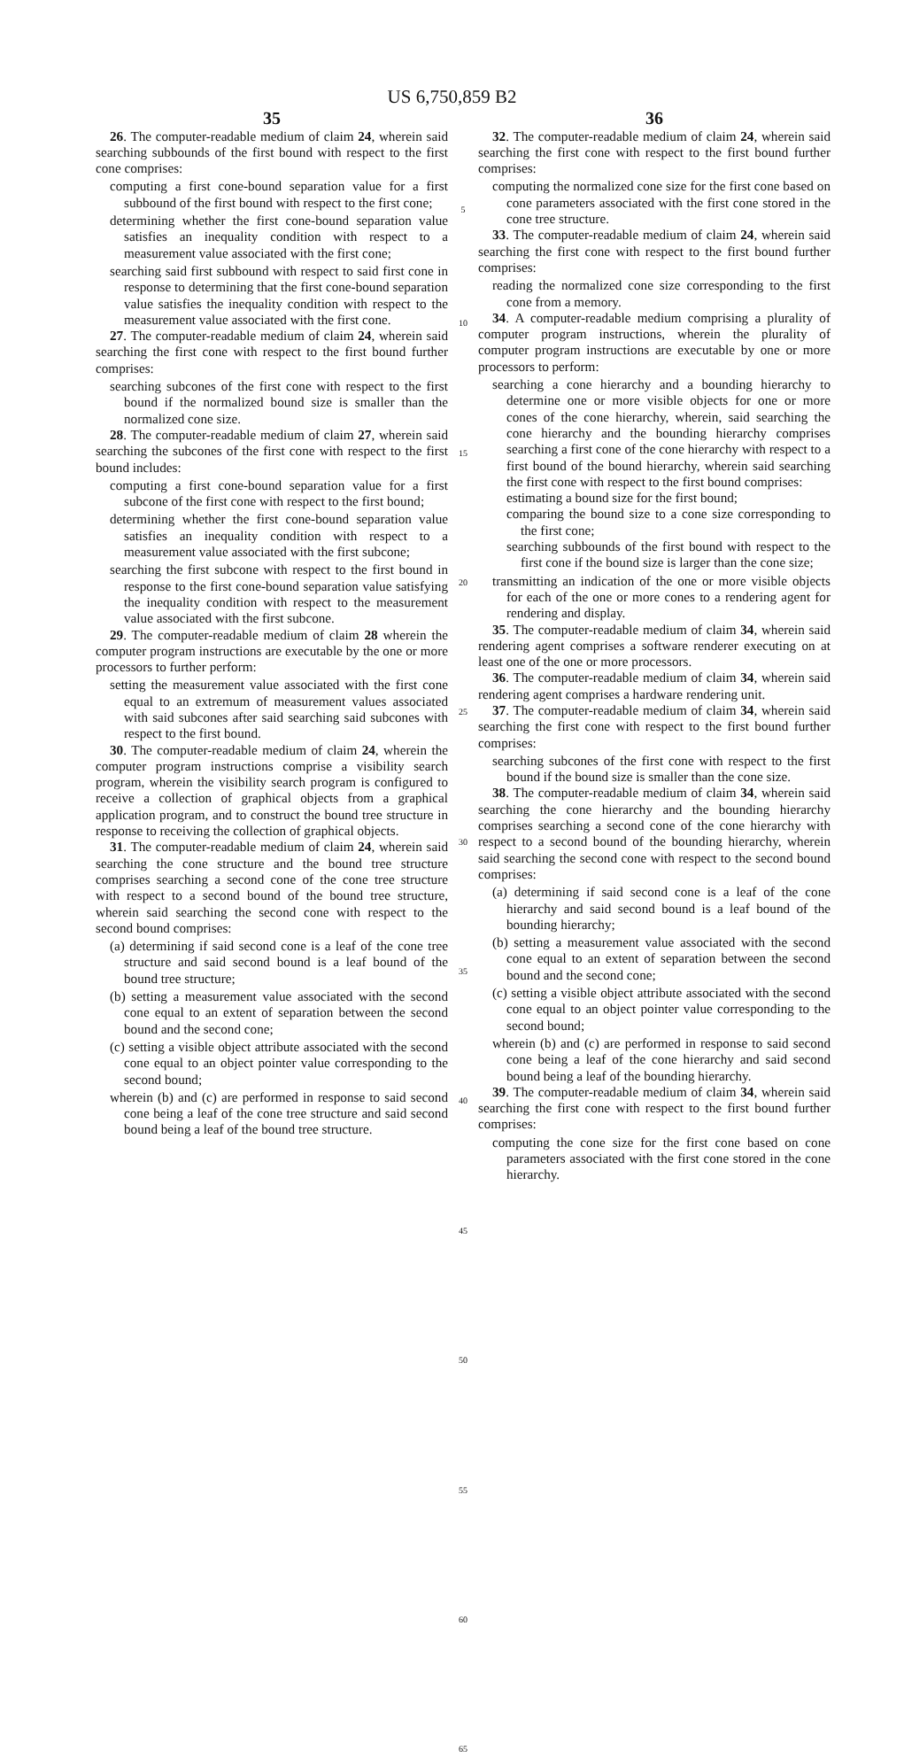US 6,750,859 B2
35
26. The computer-readable medium of claim 24, wherein said searching subbounds of the first bound with respect to the first cone comprises:
computing a first cone-bound separation value for a first subbound of the first bound with respect to the first cone;
determining whether the first cone-bound separation value satisfies an inequality condition with respect to a measurement value associated with the first cone;
searching said first subbound with respect to said first cone in response to determining that the first cone-bound separation value satisfies the inequality condition with respect to the measurement value associated with the first cone.
27. The computer-readable medium of claim 24, wherein said searching the first cone with respect to the first bound further comprises:
searching subcones of the first cone with respect to the first bound if the normalized bound size is smaller than the normalized cone size.
28. The computer-readable medium of claim 27, wherein said searching the subcones of the first cone with respect to the first bound includes:
computing a first cone-bound separation value for a first subcone of the first cone with respect to the first bound;
determining whether the first cone-bound separation value satisfies an inequality condition with respect to a measurement value associated with the first subcone;
searching the first subcone with respect to the first bound in response to the first cone-bound separation value satisfying the inequality condition with respect to the measurement value associated with the first subcone.
29. The computer-readable medium of claim 28 wherein the computer program instructions are executable by the one or more processors to further perform:
setting the measurement value associated with the first cone equal to an extremum of measurement values associated with said subcones after said searching said subcones with respect to the first bound.
30. The computer-readable medium of claim 24, wherein the computer program instructions comprise a visibility search program, wherein the visibility search program is configured to receive a collection of graphical objects from a graphical application program, and to construct the bound tree structure in response to receiving the collection of graphical objects.
31. The computer-readable medium of claim 24, wherein said searching the cone structure and the bound tree structure comprises searching a second cone of the cone tree structure with respect to a second bound of the bound tree structure, wherein said searching the second cone with respect to the second bound comprises:
(a) determining if said second cone is a leaf of the cone tree structure and said second bound is a leaf bound of the bound tree structure;
(b) setting a measurement value associated with the second cone equal to an extent of separation between the second bound and the second cone;
(c) setting a visible object attribute associated with the second cone equal to an object pointer value corresponding to the second bound;
wherein (b) and (c) are performed in response to said second cone being a leaf of the cone tree structure and said second bound being a leaf of the bound tree structure.
5
10
15
20
25
30
35
40
45
50
55
60
65
36
32. The computer-readable medium of claim 24, wherein said searching the first cone with respect to the first bound further comprises:
computing the normalized cone size for the first cone based on cone parameters associated with the first cone stored in the cone tree structure.
33. The computer-readable medium of claim 24, wherein said searching the first cone with respect to the first bound further comprises:
reading the normalized cone size corresponding to the first cone from a memory.
34. A computer-readable medium comprising a plurality of computer program instructions, wherein the plurality of computer program instructions are executable by one or more processors to perform:
searching a cone hierarchy and a bounding hierarchy to determine one or more visible objects for one or more cones of the cone hierarchy, wherein, said searching the cone hierarchy and the bounding hierarchy comprises searching a first cone of the cone hierarchy with respect to a first bound of the bound hierarchy, wherein said searching the first cone with respect to the first bound comprises:
estimating a bound size for the first bound;
comparing the bound size to a cone size corresponding to the first cone;
searching subbounds of the first bound with respect to the first cone if the bound size is larger than the cone size;
transmitting an indication of the one or more visible objects for each of the one or more cones to a rendering agent for rendering and display.
35. The computer-readable medium of claim 34, wherein said rendering agent comprises a software renderer executing on at least one of the one or more processors.
36. The computer-readable medium of claim 34, wherein said rendering agent comprises a hardware rendering unit.
37. The computer-readable medium of claim 34, wherein said searching the first cone with respect to the first bound further comprises:
searching subcones of the first cone with respect to the first bound if the bound size is smaller than the cone size.
38. The computer-readable medium of claim 34, wherein said searching the cone hierarchy and the bounding hierarchy comprises searching a second cone of the cone hierarchy with respect to a second bound of the bounding hierarchy, wherein said searching the second cone with respect to the second bound comprises:
(a) determining if said second cone is a leaf of the cone hierarchy and said second bound is a leaf bound of the bounding hierarchy;
(b) setting a measurement value associated with the second cone equal to an extent of separation between the second bound and the second cone;
(c) setting a visible object attribute associated with the second cone equal to an object pointer value corresponding to the second bound;
wherein (b) and (c) are performed in response to said second cone being a leaf of the cone hierarchy and said second bound being a leaf of the bounding hierarchy.
39. The computer-readable medium of claim 34, wherein said searching the first cone with respect to the first bound further comprises:
computing the cone size for the first cone based on cone parameters associated with the first cone stored in the cone hierarchy.